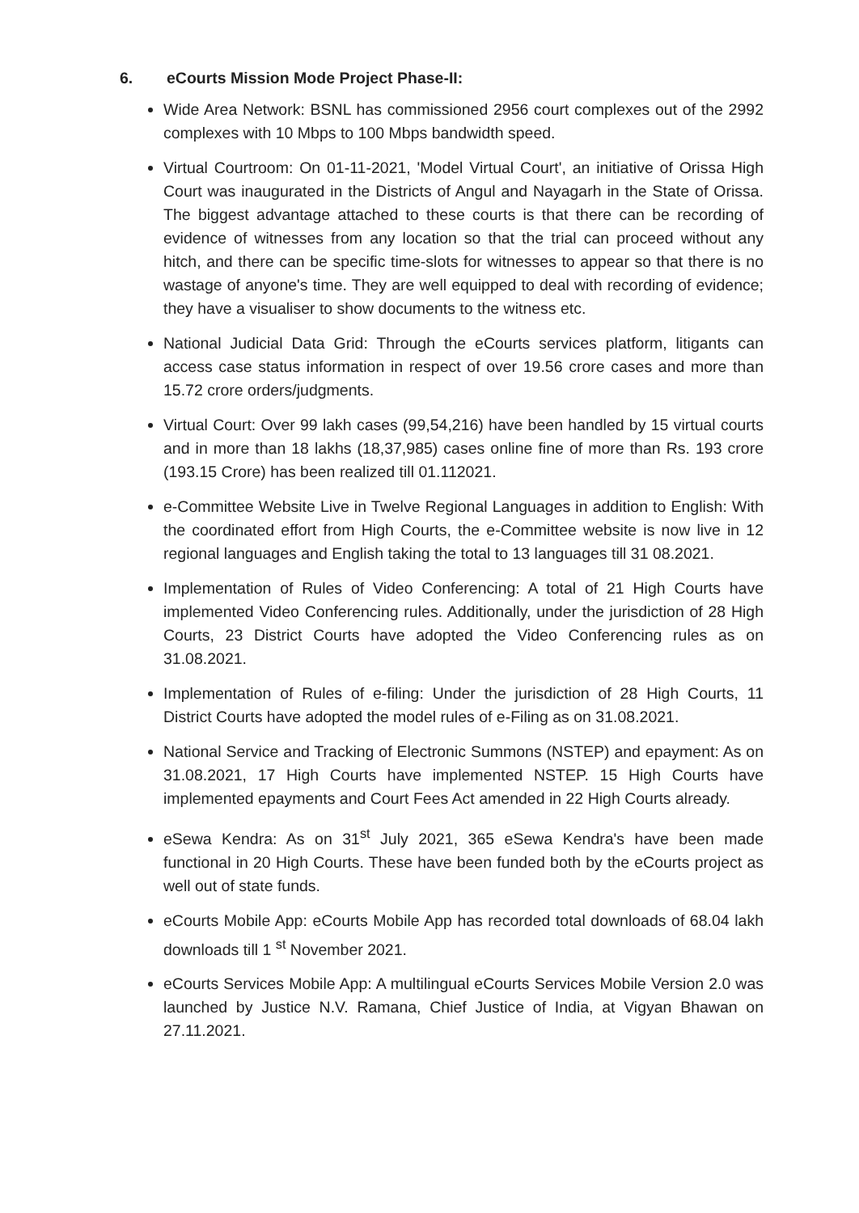6. eCourts Mission Mode Project Phase-II:
Wide Area Network: BSNL has commissioned 2956 court complexes out of the 2992 complexes with 10 Mbps to 100 Mbps bandwidth speed.
Virtual Courtroom: On 01-11-2021, 'Model Virtual Court', an initiative of Orissa High Court was inaugurated in the Districts of Angul and Nayagarh in the State of Orissa. The biggest advantage attached to these courts is that there can be recording of evidence of witnesses from any location so that the trial can proceed without any hitch, and there can be specific time-slots for witnesses to appear so that there is no wastage of anyone's time. They are well equipped to deal with recording of evidence; they have a visualiser to show documents to the witness etc.
National Judicial Data Grid: Through the eCourts services platform, litigants can access case status information in respect of over 19.56 crore cases and more than 15.72 crore orders/judgments.
Virtual Court: Over 99 lakh cases (99,54,216) have been handled by 15 virtual courts and in more than 18 lakhs (18,37,985) cases online fine of more than Rs. 193 crore (193.15 Crore) has been realized till 01.112021.
e-Committee Website Live in Twelve Regional Languages in addition to English: With the coordinated effort from High Courts, the e-Committee website is now live in 12 regional languages and English taking the total to 13 languages till 31 08.2021.
Implementation of Rules of Video Conferencing: A total of 21 High Courts have implemented Video Conferencing rules. Additionally, under the jurisdiction of 28 High Courts, 23 District Courts have adopted the Video Conferencing rules as on 31.08.2021.
Implementation of Rules of e-filing: Under the jurisdiction of 28 High Courts, 11 District Courts have adopted the model rules of e-Filing as on 31.08.2021.
National Service and Tracking of Electronic Summons (NSTEP) and epayment: As on 31.08.2021, 17 High Courts have implemented NSTEP. 15 High Courts have implemented epayments and Court Fees Act amended in 22 High Courts already.
eSewa Kendra: As on 31<sup>st</sup> July 2021, 365 eSewa Kendra's have been made functional in 20 High Courts. These have been funded both by the eCourts project as well out of state funds.
eCourts Mobile App: eCourts Mobile App has recorded total downloads of 68.04 lakh downloads till 1 <sup>st</sup> November 2021.
eCourts Services Mobile App: A multilingual eCourts Services Mobile Version 2.0 was launched by Justice N.V. Ramana, Chief Justice of India, at Vigyan Bhawan on 27.11.2021.